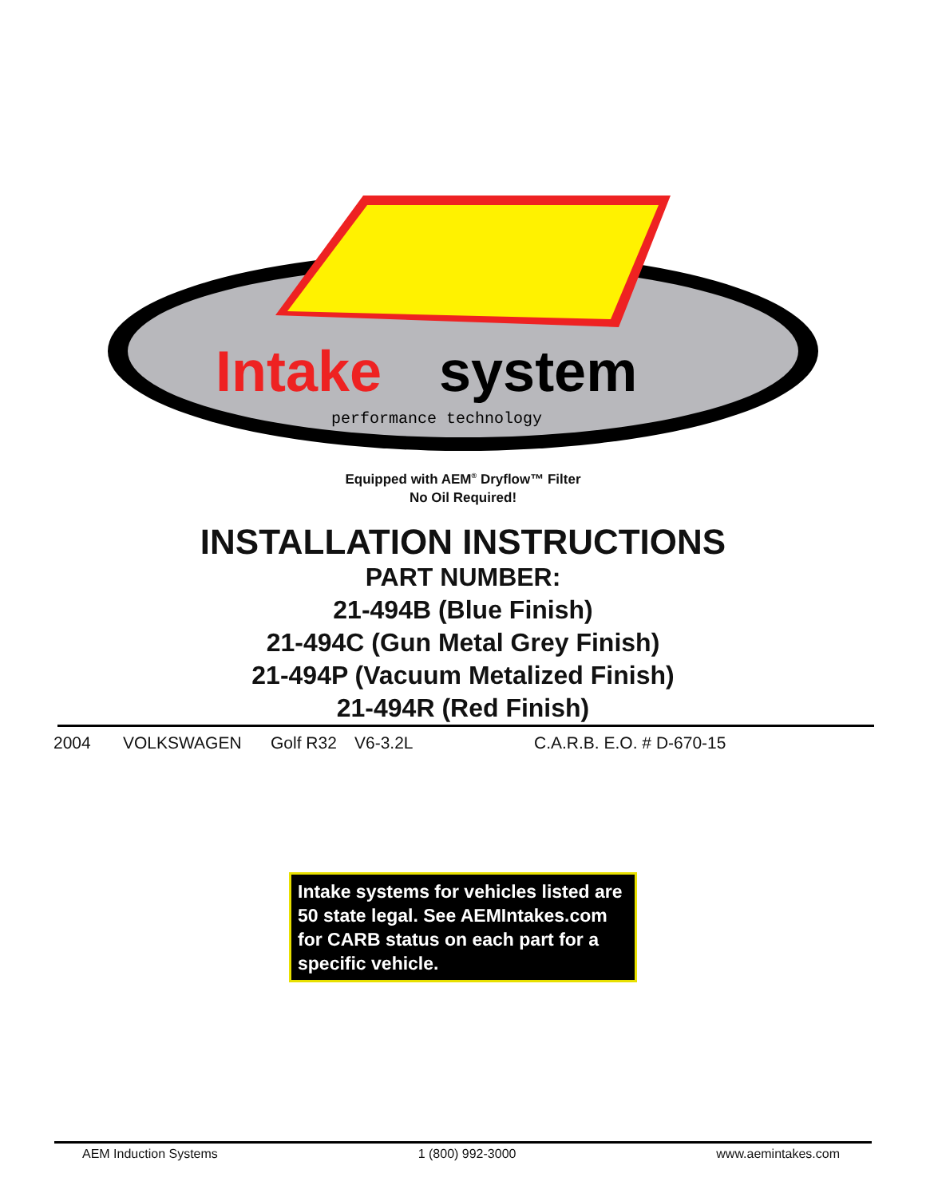Intake
system
performance technology
Equipped with AEM<sup>®</sup> Dryflow™ Filter
No Oil Required!
INSTALLATION INSTRUCTIONS
PART NUMBER:
21-494B (Blue Finish)
21-494C (Gun Metal Grey Finish)
21-494P (Vacuum Metalized Finish)
21-494R (Red Finish)
2004 VOLKSWAGEN Golf R32 V6-3.2L C.A.R.B. E.O. # D-670-15
Intake systems for vehicles listed are 50 state legal. See AEMIntakes.com for CARB status on each part for a specific vehicle.
AEM Induction Systems 1 (800) 992-3000 www.aemintakes.com